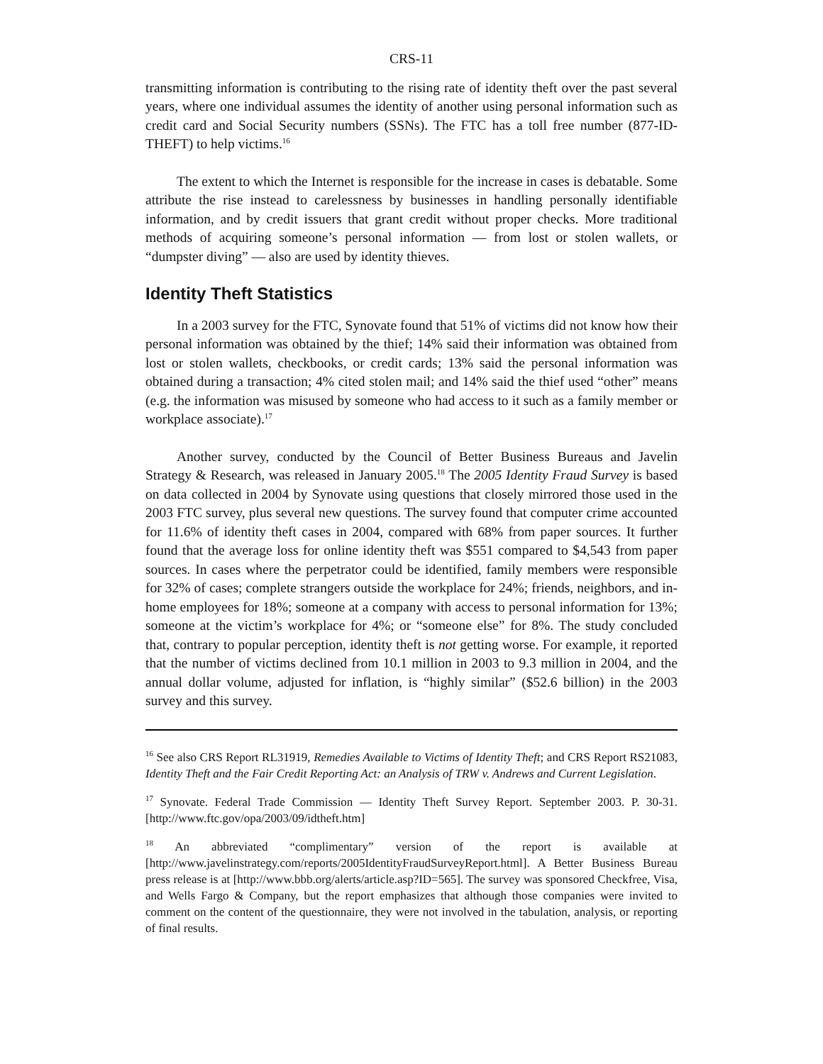CRS-11
transmitting information is contributing to the rising rate of identity theft over the past several years, where one individual assumes the identity of another using personal information such as credit card and Social Security numbers (SSNs). The FTC has a toll free number (877-ID-THEFT) to help victims.<sup>16</sup>
The extent to which the Internet is responsible for the increase in cases is debatable. Some attribute the rise instead to carelessness by businesses in handling personally identifiable information, and by credit issuers that grant credit without proper checks. More traditional methods of acquiring someone’s personal information — from lost or stolen wallets, or “dumpster diving” — also are used by identity thieves.
Identity Theft Statistics
In a 2003 survey for the FTC, Synovate found that 51% of victims did not know how their personal information was obtained by the thief; 14% said their information was obtained from lost or stolen wallets, checkbooks, or credit cards; 13% said the personal information was obtained during a transaction; 4% cited stolen mail; and 14% said the thief used “other” means (e.g. the information was misused by someone who had access to it such as a family member or workplace associate).<sup>17</sup>
Another survey, conducted by the Council of Better Business Bureaus and Javelin Strategy & Research, was released in January 2005.<sup>18</sup> The 2005 Identity Fraud Survey is based on data collected in 2004 by Synovate using questions that closely mirrored those used in the 2003 FTC survey, plus several new questions. The survey found that computer crime accounted for 11.6% of identity theft cases in 2004, compared with 68% from paper sources. It further found that the average loss for online identity theft was $551 compared to $4,543 from paper sources. In cases where the perpetrator could be identified, family members were responsible for 32% of cases; complete strangers outside the workplace for 24%; friends, neighbors, and in-home employees for 18%; someone at a company with access to personal information for 13%; someone at the victim’s workplace for 4%; or “someone else” for 8%. The study concluded that, contrary to popular perception, identity theft is not getting worse. For example, it reported that the number of victims declined from 10.1 million in 2003 to 9.3 million in 2004, and the annual dollar volume, adjusted for inflation, is “highly similar” ($52.6 billion) in the 2003 survey and this survey.
<sup>16</sup> See also CRS Report RL31919, Remedies Available to Victims of Identity Theft; and CRS Report RS21083, Identity Theft and the Fair Credit Reporting Act: an Analysis of TRW v. Andrews and Current Legislation.
<sup>17</sup> Synovate. Federal Trade Commission — Identity Theft Survey Report. September 2003. P. 30-31. [http://www.ftc.gov/opa/2003/09/idtheft.htm]
<sup>18</sup> An abbreviated “complimentary” version of the report is available at [http://www.javelinstrategy.com/reports/2005IdentityFraudSurveyReport.html]. A Better Business Bureau press release is at [http://www.bbb.org/alerts/article.asp?ID=565]. The survey was sponsored Checkfree, Visa, and Wells Fargo & Company, but the report emphasizes that although those companies were invited to comment on the content of the questionnaire, they were not involved in the tabulation, analysis, or reporting of final results.